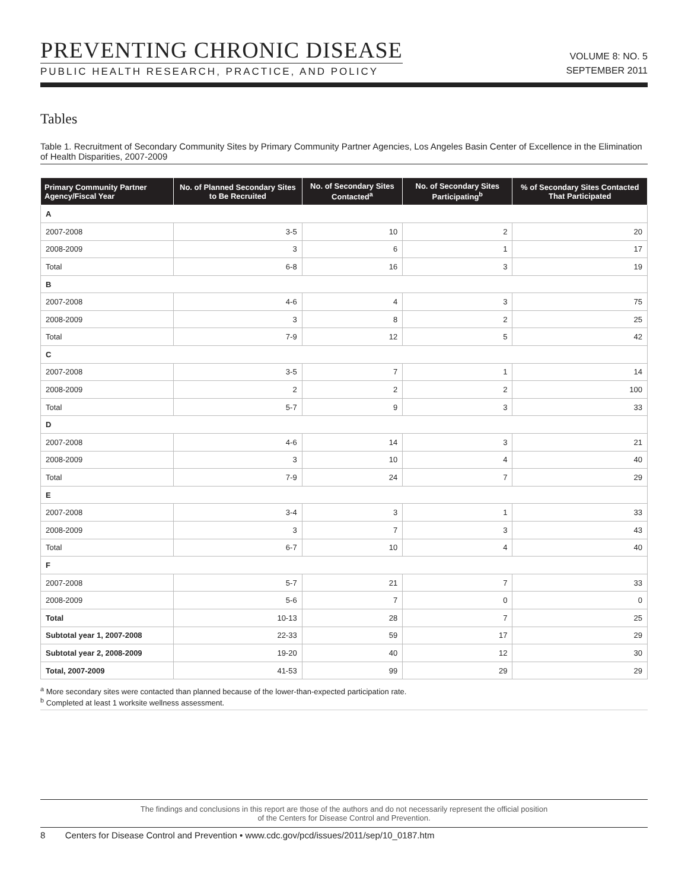PREVENTING CHRONIC DISEASE
PUBLIC HEALTH RESEARCH, PRACTICE, AND POLICY
VOLUME 8: NO. 5
SEPTEMBER 2011
Tables
Table 1. Recruitment of Secondary Community Sites by Primary Community Partner Agencies, Los Angeles Basin Center of Excellence in the Elimination of Health Disparities, 2007-2009
| Primary Community Partner Agency/Fiscal Year | No. of Planned Secondary Sites to Be Recruited | No. of Secondary Sites Contacted<sup>a</sup> | No. of Secondary Sites Participating<sup>b</sup> | % of Secondary Sites Contacted That Participated |
| --- | --- | --- | --- | --- |
| A | | | | |
| 2007-2008 | 3-5 | 10 | 2 | 20 |
| 2008-2009 | 3 | 6 | 1 | 17 |
| Total | 6-8 | 16 | 3 | 19 |
| B | | | | |
| 2007-2008 | 4-6 | 4 | 3 | 75 |
| 2008-2009 | 3 | 8 | 2 | 25 |
| Total | 7-9 | 12 | 5 | 42 |
| C | | | | |
| 2007-2008 | 3-5 | 7 | 1 | 14 |
| 2008-2009 | 2 | 2 | 2 | 100 |
| Total | 5-7 | 9 | 3 | 33 |
| D | | | | |
| 2007-2008 | 4-6 | 14 | 3 | 21 |
| 2008-2009 | 3 | 10 | 4 | 40 |
| Total | 7-9 | 24 | 7 | 29 |
| E | | | | |
| 2007-2008 | 3-4 | 3 | 1 | 33 |
| 2008-2009 | 3 | 7 | 3 | 43 |
| Total | 6-7 | 10 | 4 | 40 |
| F | | | | |
| 2007-2008 | 5-7 | 21 | 7 | 33 |
| 2008-2009 | 5-6 | 7 | 0 | 0 |
| Total | 10-13 | 28 | 7 | 25 |
| Subtotal year 1, 2007-2008 | 22-33 | 59 | 17 | 29 |
| Subtotal year 2, 2008-2009 | 19-20 | 40 | 12 | 30 |
| Total, 2007-2009 | 41-53 | 99 | 29 | 29 |
<sup>a</sup> More secondary sites were contacted than planned because of the lower-than-expected participation rate.
<sup>b</sup> Completed at least 1 worksite wellness assessment.
The findings and conclusions in this report are those of the authors and do not necessarily represent the official position
of the Centers for Disease Control and Prevention.
8 Centers for Disease Control and Prevention • www.cdc.gov/pcd/issues/2011/sep/10_0187.htm